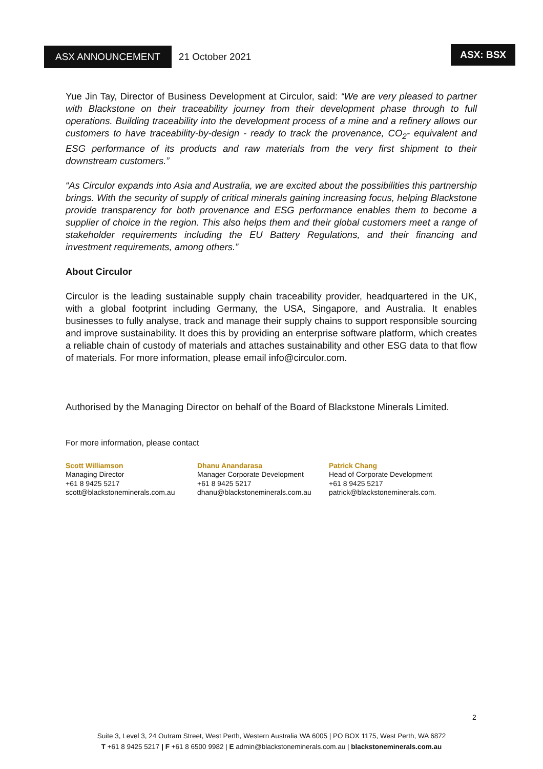ASX ANNOUNCEMENT
21 October 2021 ASX: BSX
Yue Jin Tay, Director of Business Development at Circulor, said: “We are very pleased to partner with Blackstone on their traceability journey from their development phase through to full operations. Building traceability into the development process of a mine and a refinery allows our customers to have traceability-by-design - ready to track the provenance, CO<sub>2</sub>- equivalent and ESG performance of its products and raw materials from the very first shipment to their downstream customers.”
“As Circulor expands into Asia and Australia, we are excited about the possibilities this partnership brings. With the security of supply of critical minerals gaining increasing focus, helping Blackstone provide transparency for both provenance and ESG performance enables them to become a supplier of choice in the region. This also helps them and their global customers meet a range of stakeholder requirements including the EU Battery Regulations, and their financing and investment requirements, among others.”
About Circulor
Circulor is the leading sustainable supply chain traceability provider, headquartered in the UK, with a global footprint including Germany, the USA, Singapore, and Australia. It enables businesses to fully analyse, track and manage their supply chains to support responsible sourcing and improve sustainability. It does this by providing an enterprise software platform, which creates a reliable chain of custody of materials and attaches sustainability and other ESG data to that flow of materials. For more information, please email info@circulor.com.
Authorised by the Managing Director on behalf of the Board of Blackstone Minerals Limited.
For more information, please contact
Scott Williamson
Managing Director
+61 8 9425 5217
scott@blackstoneminerals.com.au
Dhanu Anandarasa
Manager Corporate Development
+61 8 9425 5217
dhanu@blackstoneminerals.com.au
Patrick Chang
Head of Corporate Development
+61 8 9425 5217
patrick@blackstoneminerals.com.
2
Suite 3, Level 3, 24 Outram Street, West Perth, Western Australia WA 6005 | PO BOX 1175, West Perth, WA 6872
T +61 8 9425 5217 | F +61 8 6500 9982 | E admin@blackstoneminerals.com.au | blackstoneminerals.com.au